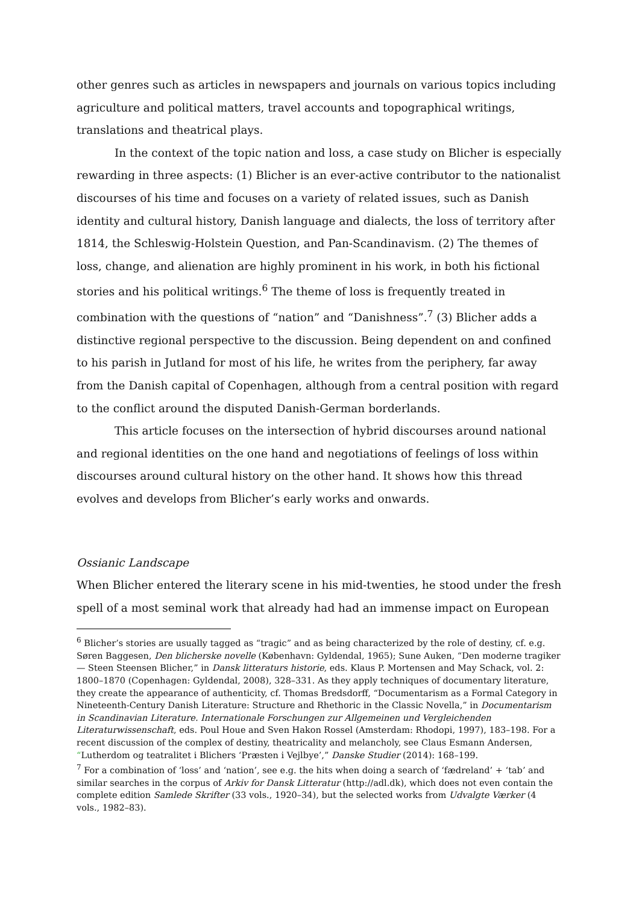other genres such as articles in newspapers and journals on various topics including agriculture and political matters, travel accounts and topographical writings, translations and theatrical plays.
In the context of the topic nation and loss, a case study on Blicher is especially rewarding in three aspects: (1) Blicher is an ever-active contributor to the nationalist discourses of his time and focuses on a variety of related issues, such as Danish identity and cultural history, Danish language and dialects, the loss of territory after 1814, the Schleswig-Holstein Question, and Pan-Scandinavism. (2) The themes of loss, change, and alienation are highly prominent in his work, in both his fictional stories and his political writings.<sup>6</sup> The theme of loss is frequently treated in combination with the questions of “nation” and “Danishness”.<sup>7</sup> (3) Blicher adds a distinctive regional perspective to the discussion. Being dependent on and confined to his parish in Jutland for most of his life, he writes from the periphery, far away from the Danish capital of Copenhagen, although from a central position with regard to the conflict around the disputed Danish-German borderlands.
This article focuses on the intersection of hybrid discourses around national and regional identities on the one hand and negotiations of feelings of loss within discourses around cultural history on the other hand. It shows how this thread evolves and develops from Blicher’s early works and onwards.
Ossianic Landscape
When Blicher entered the literary scene in his mid-twenties, he stood under the fresh spell of a most seminal work that already had had an immense impact on European
<sup>6</sup> Blicher’s stories are usually tagged as “tragic” and as being characterized by the role of destiny, cf. e.g. Søren Baggesen, Den blicherske novelle (København: Gyldendal, 1965); Sune Auken, “Den moderne tragiker — Steen Steensen Blicher,” in Dansk litteraturs historie, eds. Klaus P. Mortensen and May Schack, vol. 2: 1800–1870 (Copenhagen: Gyldendal, 2008), 328–331. As they apply techniques of documentary literature, they create the appearance of authenticity, cf. Thomas Bredsdorff, “Documentarism as a Formal Category in Nineteenth-Century Danish Literature: Structure and Rhethoric in the Classic Novella,” in Documentarism in Scandinavian Literature. Internationale Forschungen zur Allgemeinen und Vergleichenden Literaturwissenschaft, eds. Poul Houe and Sven Hakon Rossel (Amsterdam: Rhodopi, 1997), 183–198. For a recent discussion of the complex of destiny, theatricality and melancholy, see Claus Esmann Andersen, “Lutherdom og teatralitet i Blichers ‘Præsten i Vejlbye’,” Danske Studier (2014): 168–199.
<sup>7</sup> For a combination of ‘loss’ and ‘nation’, see e.g. the hits when doing a search of ‘fædreland’ + ‘tab’ and similar searches in the corpus of Arkiv for Dansk Litteratur (http://adl.dk), which does not even contain the complete edition Samlede Skrifter (33 vols., 1920–34), but the selected works from Udvalgte Værker (4 vols., 1982–83).